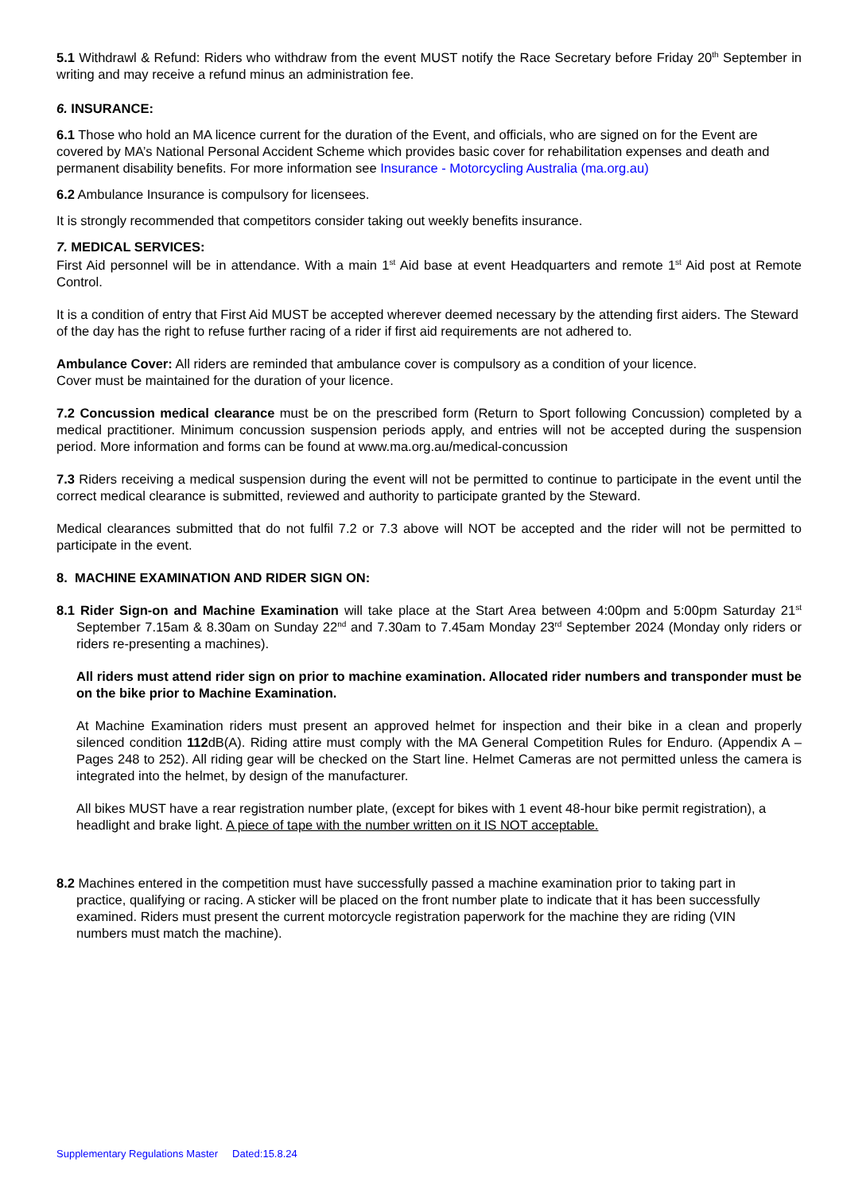5.1 Withdrawl & Refund: Riders who withdraw from the event MUST notify the Race Secretary before Friday 20<sup>th</sup> September in writing and may receive a refund minus an administration fee.
6. INSURANCE:
6.1 Those who hold an MA licence current for the duration of the Event, and officials, who are signed on for the Event are covered by MA’s National Personal Accident Scheme which provides basic cover for rehabilitation expenses and death and permanent disability benefits. For more information see Insurance - Motorcycling Australia (ma.org.au)
6.2 Ambulance Insurance is compulsory for licensees.
It is strongly recommended that competitors consider taking out weekly benefits insurance.
7. MEDICAL SERVICES:
First Aid personnel will be in attendance. With a main 1<sup>st</sup> Aid base at event Headquarters and remote 1<sup>st</sup> Aid post at Remote Control.
It is a condition of entry that First Aid MUST be accepted wherever deemed necessary by the attending first aiders. The Steward of the day has the right to refuse further racing of a rider if first aid requirements are not adhered to.
Ambulance Cover: All riders are reminded that ambulance cover is compulsory as a condition of your licence.
Cover must be maintained for the duration of your licence.
7.2 Concussion medical clearance must be on the prescribed form (Return to Sport following Concussion) completed by a medical practitioner. Minimum concussion suspension periods apply, and entries will not be accepted during the suspension period. More information and forms can be found at www.ma.org.au/medical-concussion
7.3 Riders receiving a medical suspension during the event will not be permitted to continue to participate in the event until the correct medical clearance is submitted, reviewed and authority to participate granted by the Steward.
Medical clearances submitted that do not fulfil 7.2 or 7.3 above will NOT be accepted and the rider will not be permitted to participate in the event.
8. MACHINE EXAMINATION AND RIDER SIGN ON:
8.1 Rider Sign-on and Machine Examination will take place at the Start Area between 4:00pm and 5:00pm Saturday 21<sup>st</sup> September 7.15am & 8.30am on Sunday 22<sup>nd</sup> and 7.30am to 7.45am Monday 23<sup>rd</sup> September 2024 (Monday only riders or riders re-presenting a machines).
All riders must attend rider sign on prior to machine examination. Allocated rider numbers and transponder must be on the bike prior to Machine Examination.
At Machine Examination riders must present an approved helmet for inspection and their bike in a clean and properly silenced condition 112dB(A). Riding attire must comply with the MA General Competition Rules for Enduro. (Appendix A – Pages 248 to 252). All riding gear will be checked on the Start line. Helmet Cameras are not permitted unless the camera is integrated into the helmet, by design of the manufacturer.
All bikes MUST have a rear registration number plate, (except for bikes with 1 event 48-hour bike permit registration), a headlight and brake light. A piece of tape with the number written on it IS NOT acceptable.
8.2 Machines entered in the competition must have successfully passed a machine examination prior to taking part in practice, qualifying or racing. A sticker will be placed on the front number plate to indicate that it has been successfully examined. Riders must present the current motorcycle registration paperwork for the machine they are riding (VIN numbers must match the machine).
Supplementary Regulations Master Dated:15.8.24